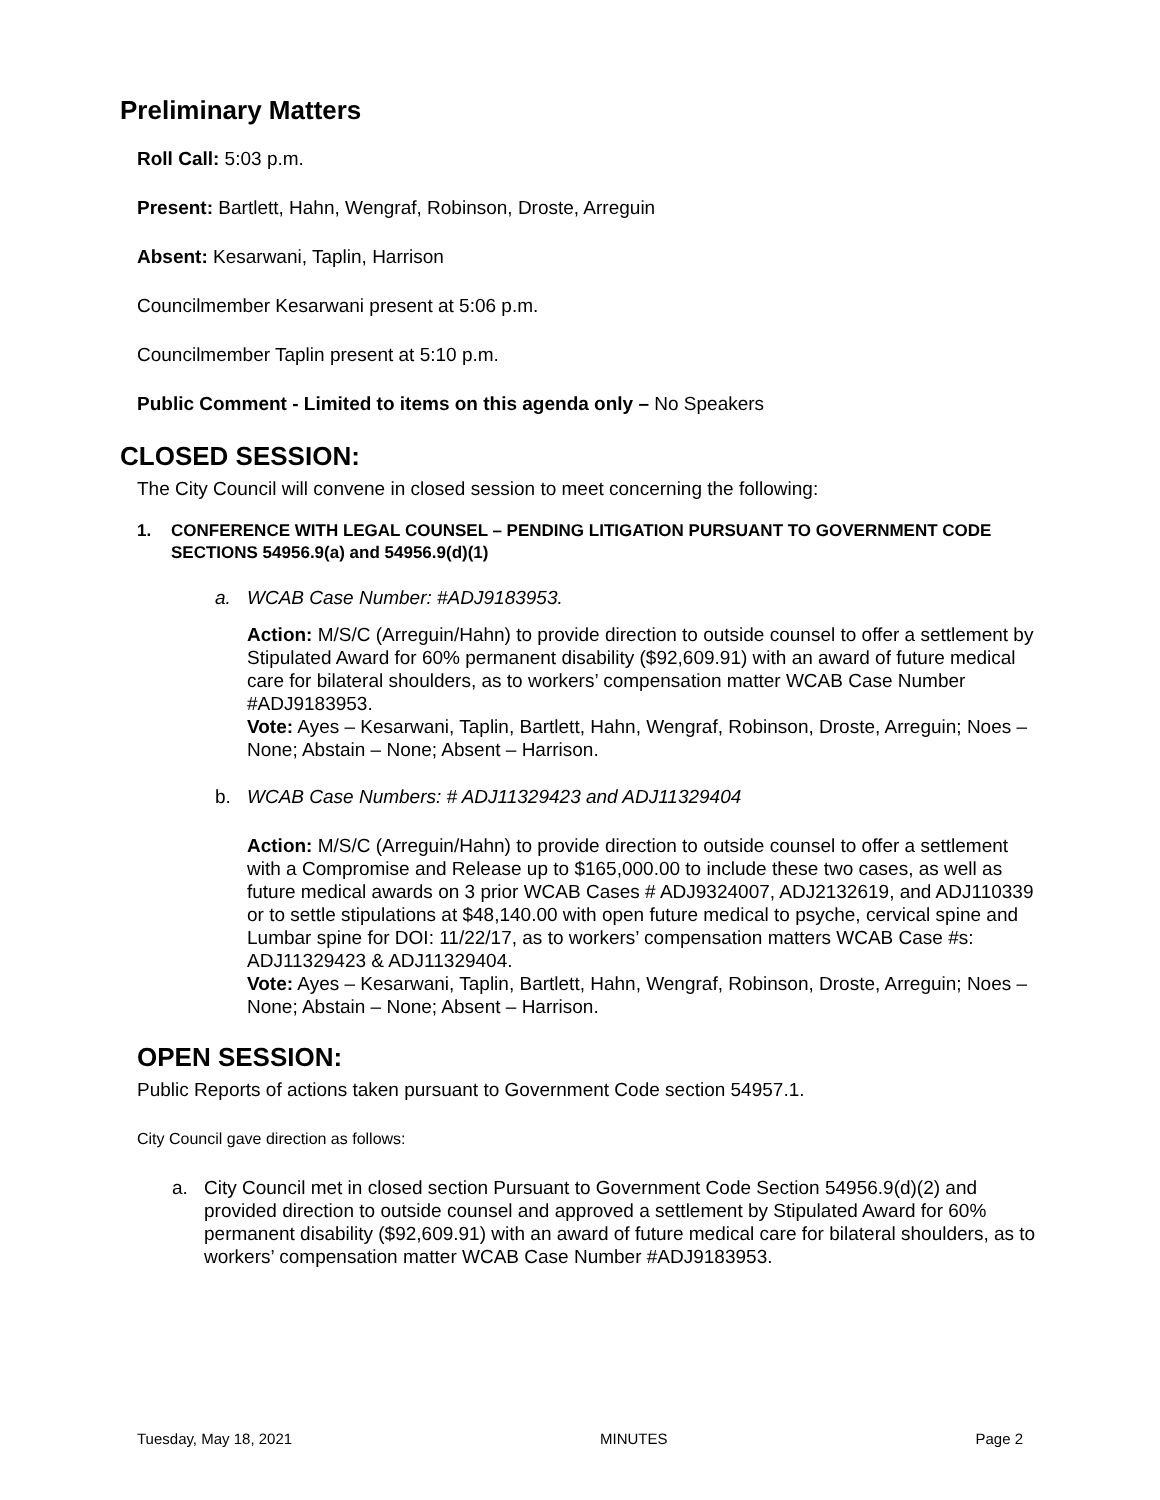Preliminary Matters
Roll Call: 5:03 p.m.
Present: Bartlett, Hahn, Wengraf, Robinson, Droste, Arreguin
Absent: Kesarwani, Taplin, Harrison
Councilmember Kesarwani present at 5:06 p.m.
Councilmember Taplin present at 5:10 p.m.
Public Comment - Limited to items on this agenda only – No Speakers
CLOSED SESSION:
The City Council will convene in closed session to meet concerning the following:
1. CONFERENCE WITH LEGAL COUNSEL – PENDING LITIGATION PURSUANT TO GOVERNMENT CODE SECTIONS 54956.9(a) and 54956.9(d)(1)
a. WCAB Case Number: #ADJ9183953.
Action: M/S/C (Arreguin/Hahn) to provide direction to outside counsel to offer a settlement by Stipulated Award for 60% permanent disability ($92,609.91) with an award of future medical care for bilateral shoulders, as to workers’ compensation matter WCAB Case Number #ADJ9183953.
Vote: Ayes – Kesarwani, Taplin, Bartlett, Hahn, Wengraf, Robinson, Droste, Arreguin; Noes – None; Abstain – None; Absent – Harrison.
b. WCAB Case Numbers: # ADJ11329423 and ADJ11329404
Action: M/S/C (Arreguin/Hahn) to provide direction to outside counsel to offer a settlement with a Compromise and Release up to $165,000.00 to include these two cases, as well as future medical awards on 3 prior WCAB Cases # ADJ9324007, ADJ2132619, and ADJ110339 or to settle stipulations at $48,140.00 with open future medical to psyche, cervical spine and Lumbar spine for DOI: 11/22/17, as to workers’ compensation matters WCAB Case #s: ADJ11329423 & ADJ11329404.
Vote: Ayes – Kesarwani, Taplin, Bartlett, Hahn, Wengraf, Robinson, Droste, Arreguin; Noes – None; Abstain – None; Absent – Harrison.
OPEN SESSION:
Public Reports of actions taken pursuant to Government Code section 54957.1.
City Council gave direction as follows:
a. City Council met in closed section Pursuant to Government Code Section 54956.9(d)(2) and provided direction to outside counsel and approved a settlement by Stipulated Award for 60% permanent disability ($92,609.91) with an award of future medical care for bilateral shoulders, as to workers’ compensation matter WCAB Case Number #ADJ9183953.
Tuesday, May 18, 2021 MINUTES Page 2